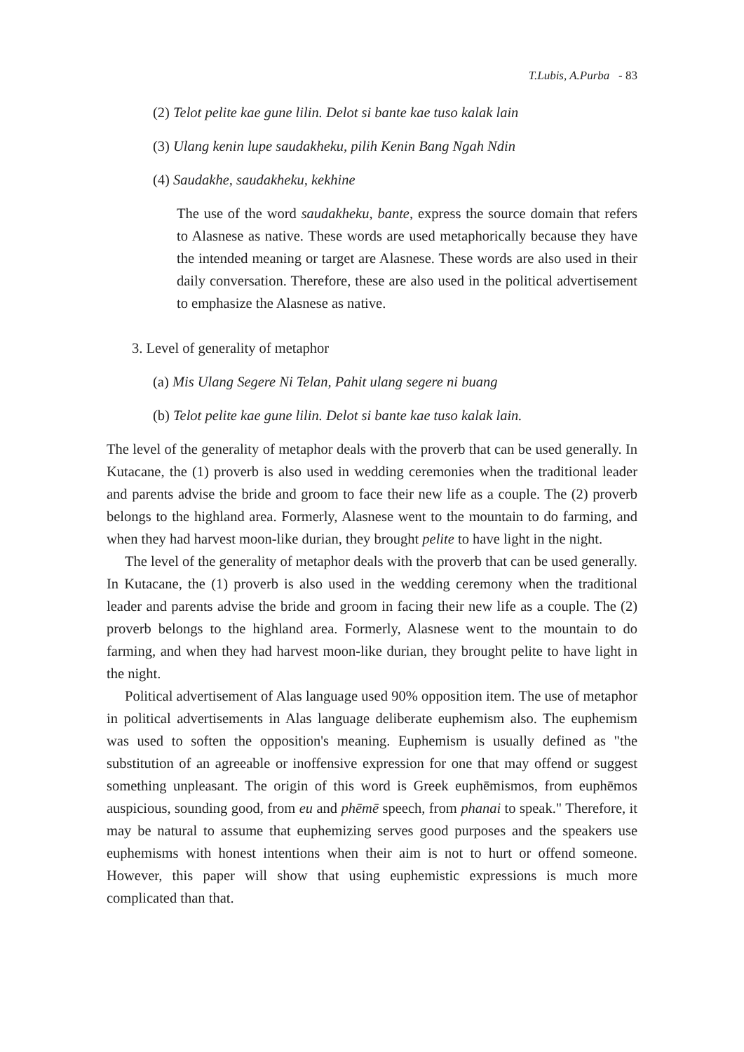T.Lubis, A.Purba - 83
(2) Telot pelite kae gune lilin. Delot si bante kae tuso kalak lain
(3) Ulang kenin lupe saudakheku, pilih Kenin Bang Ngah Ndin
(4) Saudakhe, saudakheku, kekhine
The use of the word saudakheku, bante, express the source domain that refers to Alasnese as native. These words are used metaphorically because they have the intended meaning or target are Alasnese. These words are also used in their daily conversation. Therefore, these are also used in the political advertisement to emphasize the Alasnese as native.
3. Level of generality of metaphor
(a) Mis Ulang Segere Ni Telan, Pahit ulang segere ni buang
(b) Telot pelite kae gune lilin. Delot si bante kae tuso kalak lain.
The level of the generality of metaphor deals with the proverb that can be used generally. In Kutacane, the (1) proverb is also used in wedding ceremonies when the traditional leader and parents advise the bride and groom to face their new life as a couple. The (2) proverb belongs to the highland area. Formerly, Alasnese went to the mountain to do farming, and when they had harvest moon-like durian, they brought pelite to have light in the night.
The level of the generality of metaphor deals with the proverb that can be used generally. In Kutacane, the (1) proverb is also used in the wedding ceremony when the traditional leader and parents advise the bride and groom in facing their new life as a couple. The (2) proverb belongs to the highland area. Formerly, Alasnese went to the mountain to do farming, and when they had harvest moon-like durian, they brought pelite to have light in the night.
Political advertisement of Alas language used 90% opposition item. The use of metaphor in political advertisements in Alas language deliberate euphemism also. The euphemism was used to soften the opposition's meaning. Euphemism is usually defined as "the substitution of an agreeable or inoffensive expression for one that may offend or suggest something unpleasant. The origin of this word is Greek euphēmismos, from euphēmos auspicious, sounding good, from eu and phēmē speech, from phanai to speak." Therefore, it may be natural to assume that euphemizing serves good purposes and the speakers use euphemisms with honest intentions when their aim is not to hurt or offend someone. However, this paper will show that using euphemistic expressions is much more complicated than that.